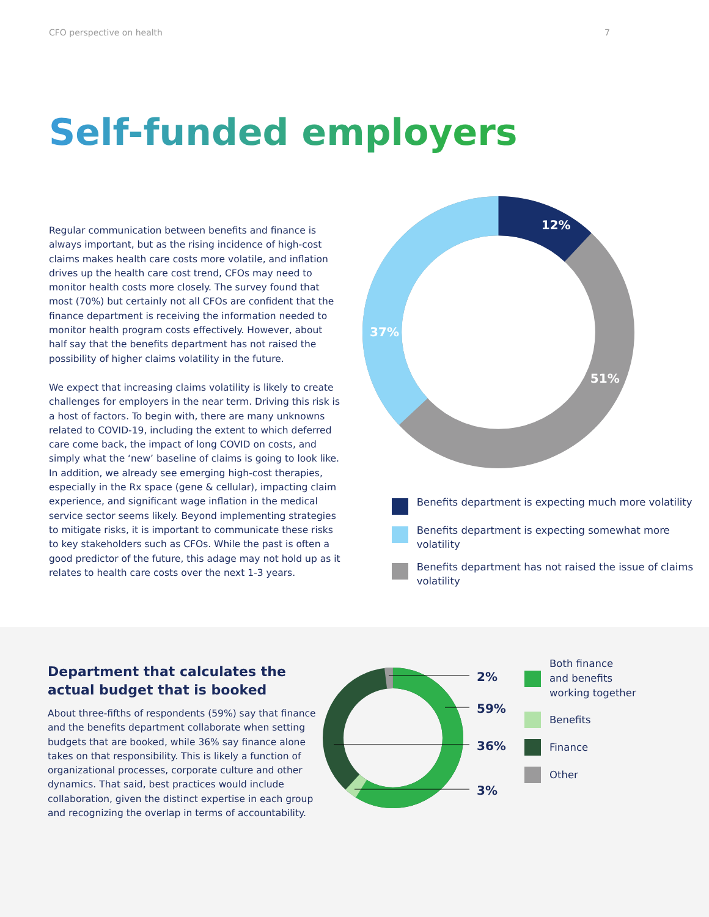CFO perspective on health 7
Self-funded employers
Regular communication between benefits and finance is always important, but as the rising incidence of high-cost claims makes health care costs more volatile, and inflation drives up the health care cost trend, CFOs may need to monitor health costs more closely. The survey found that most (70%) but certainly not all CFOs are confident that the finance department is receiving the information needed to monitor health program costs effectively. However, about half say that the benefits department has not raised the possibility of higher claims volatility in the future.
We expect that increasing claims volatility is likely to create challenges for employers in the near term. Driving this risk is a host of factors. To begin with, there are many unknowns related to COVID-19, including the extent to which deferred care come back, the impact of long COVID on costs, and simply what the ‘new’ baseline of claims is going to look like. In addition, we already see emerging high-cost therapies, especially in the Rx space (gene & cellular), impacting claim experience, and significant wage inflation in the medical service sector seems likely. Beyond implementing strategies to mitigate risks, it is important to communicate these risks to key stakeholders such as CFOs. While the past is often a good predictor of the future, this adage may not hold up as it relates to health care costs over the next 1-3 years.
12%
37%
51%
Benefits department is expecting much more volatility
Benefits department is expecting somewhat more volatility
Benefits department has not raised the issue of claims volatility
Department that calculates the actual budget that is booked
About three-fifths of respondents (59%) say that finance and the benefits department collaborate when setting budgets that are booked, while 36% say finance alone takes on that responsibility. This is likely a function of organizational processes, corporate culture and other dynamics. That said, best practices would include collaboration, given the distinct expertise in each group and recognizing the overlap in terms of accountability.
2%
59%
36%
3%
Both finance
and benefits
working together
Benefits
Finance
Other